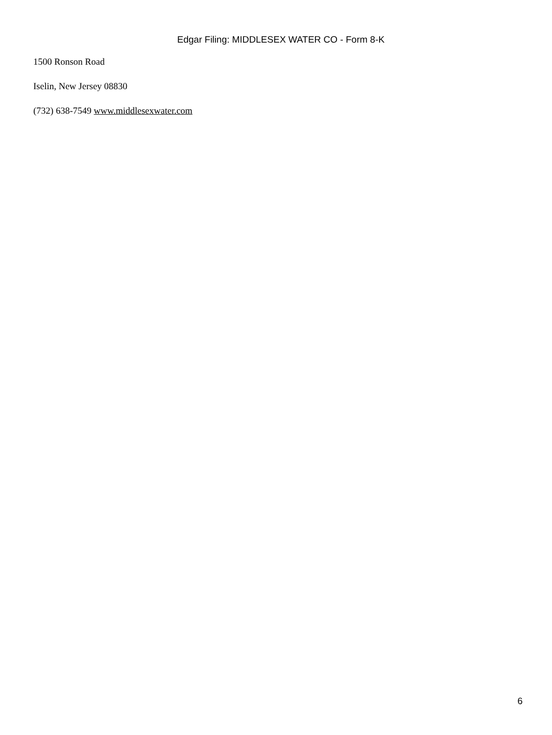Edgar Filing: MIDDLESEX WATER CO - Form 8-K
1500 Ronson Road
Iselin, New Jersey 08830
(732) 638-7549 www.middlesexwater.com
6